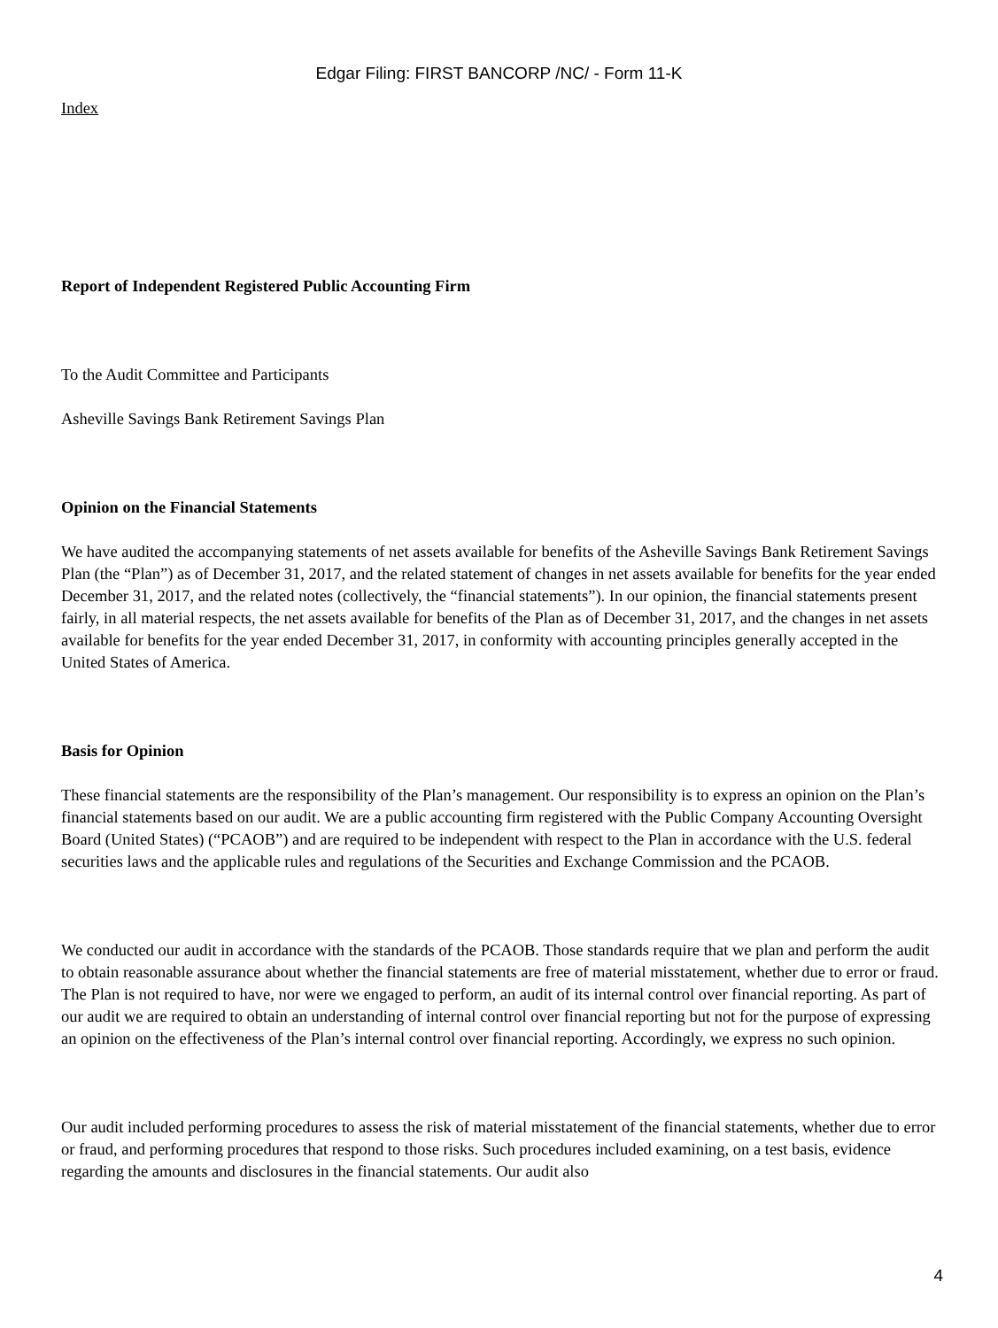Edgar Filing: FIRST BANCORP /NC/ - Form 11-K
Index
Report of Independent Registered Public Accounting Firm
To the Audit Committee and Participants
Asheville Savings Bank Retirement Savings Plan
Opinion on the Financial Statements
We have audited the accompanying statements of net assets available for benefits of the Asheville Savings Bank Retirement Savings Plan (the “Plan”) as of December 31, 2017, and the related statement of changes in net assets available for benefits for the year ended December 31, 2017, and the related notes (collectively, the “financial statements”). In our opinion, the financial statements present fairly, in all material respects, the net assets available for benefits of the Plan as of December 31, 2017, and the changes in net assets available for benefits for the year ended December 31, 2017, in conformity with accounting principles generally accepted in the United States of America.
Basis for Opinion
These financial statements are the responsibility of the Plan’s management. Our responsibility is to express an opinion on the Plan’s financial statements based on our audit. We are a public accounting firm registered with the Public Company Accounting Oversight Board (United States) (“PCAOB”) and are required to be independent with respect to the Plan in accordance with the U.S. federal securities laws and the applicable rules and regulations of the Securities and Exchange Commission and the PCAOB.
We conducted our audit in accordance with the standards of the PCAOB. Those standards require that we plan and perform the audit to obtain reasonable assurance about whether the financial statements are free of material misstatement, whether due to error or fraud. The Plan is not required to have, nor were we engaged to perform, an audit of its internal control over financial reporting. As part of our audit we are required to obtain an understanding of internal control over financial reporting but not for the purpose of expressing an opinion on the effectiveness of the Plan’s internal control over financial reporting. Accordingly, we express no such opinion.
Our audit included performing procedures to assess the risk of material misstatement of the financial statements, whether due to error or fraud, and performing procedures that respond to those risks. Such procedures included examining, on a test basis, evidence regarding the amounts and disclosures in the financial statements. Our audit also
4